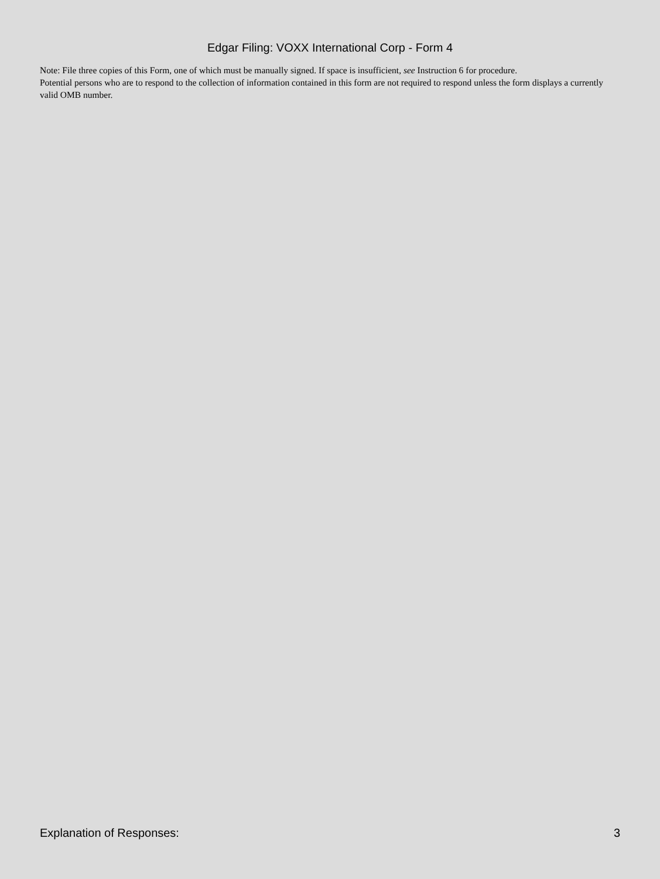Edgar Filing: VOXX International Corp - Form 4
Note: File three copies of this Form, one of which must be manually signed. If space is insufficient, see Instruction 6 for procedure.
Potential persons who are to respond to the collection of information contained in this form are not required to respond unless the form displays a currently valid OMB number.
Explanation of Responses: 3